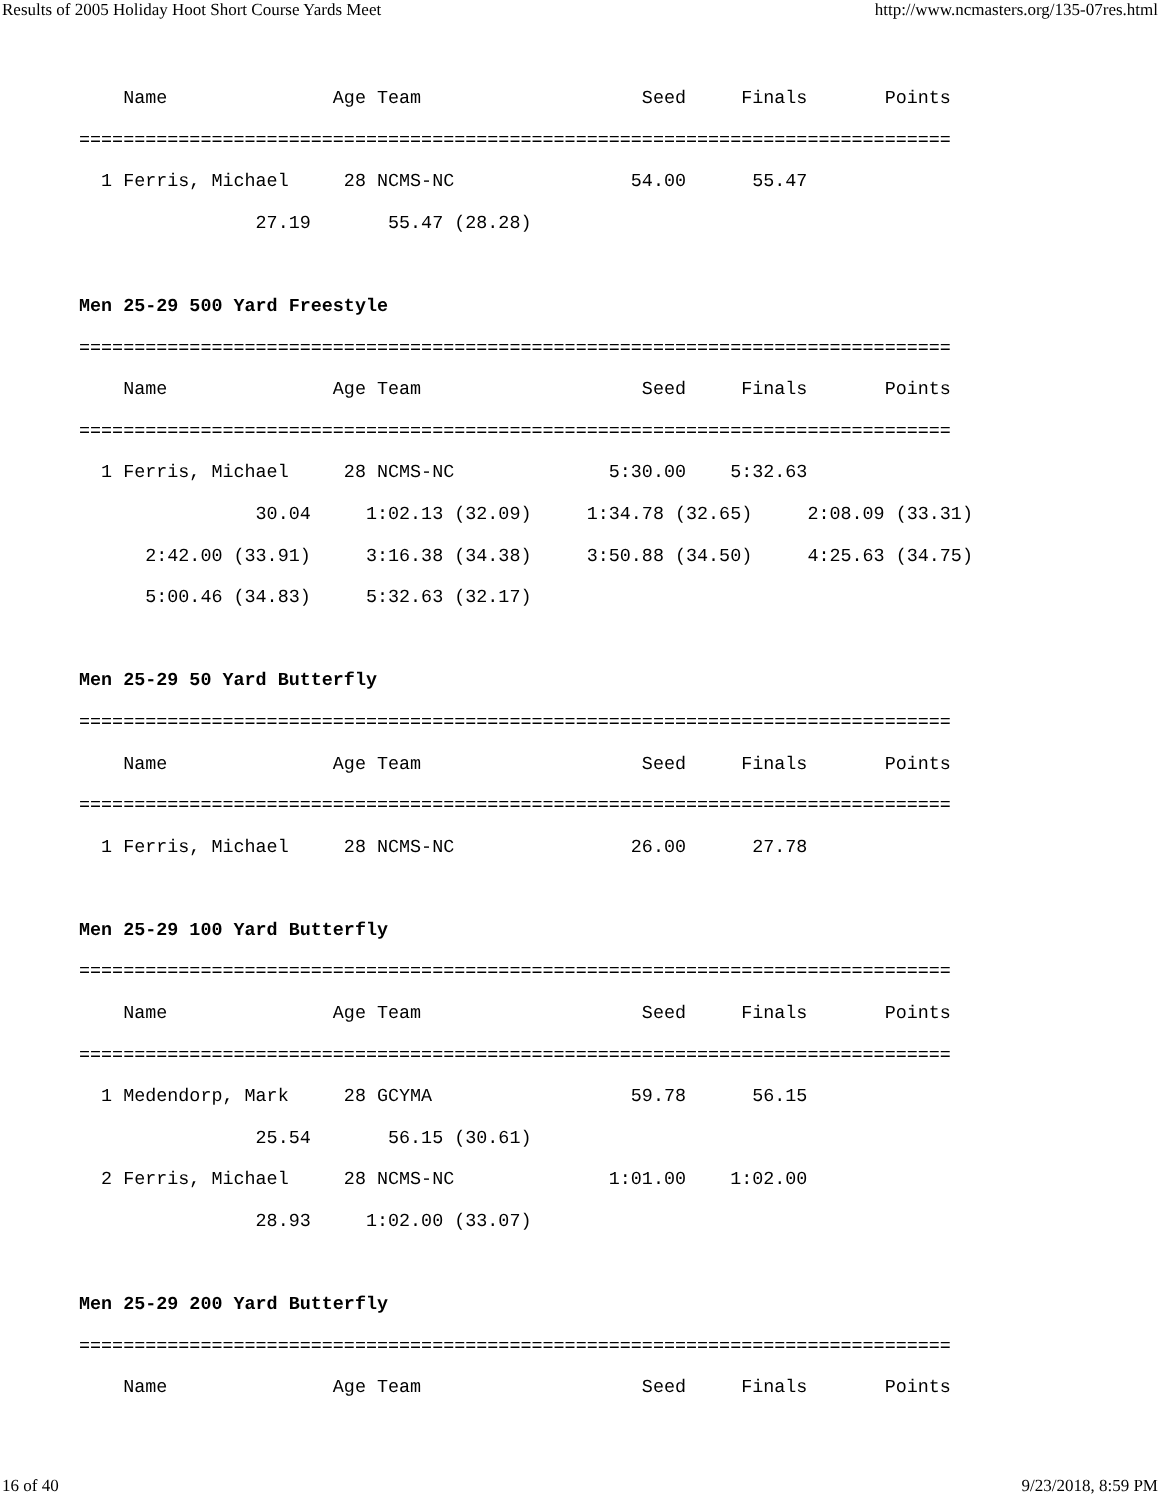Results of 2005 Holiday Hoot Short Course Yards Meet http://www.ncmasters.org/135-07res.html
    Name               Age Team                    Seed     Finals       Points
===============================================================================
  1 Ferris, Michael     28 NCMS-NC                54.00      55.47
                27.19       55.47 (28.28)

Men 25-29 500 Yard Freestyle
===============================================================================
    Name               Age Team                    Seed     Finals       Points
===============================================================================
  1 Ferris, Michael     28 NCMS-NC              5:30.00    5:32.63
                30.04     1:02.13 (32.09)     1:34.78 (32.65)     2:08.09 (33.31)
      2:42.00 (33.91)     3:16.38 (34.38)     3:50.88 (34.50)     4:25.63 (34.75)
      5:00.46 (34.83)     5:32.63 (32.17)

Men 25-29 50 Yard Butterfly
===============================================================================
    Name               Age Team                    Seed     Finals       Points
===============================================================================
  1 Ferris, Michael     28 NCMS-NC                26.00      27.78

Men 25-29 100 Yard Butterfly
===============================================================================
    Name               Age Team                    Seed     Finals       Points
===============================================================================
  1 Medendorp, Mark     28 GCYMA                  59.78      56.15
                25.54       56.15 (30.61)
  2 Ferris, Michael     28 NCMS-NC              1:01.00    1:02.00
                28.93     1:02.00 (33.07)

Men 25-29 200 Yard Butterfly
===============================================================================
    Name               Age Team                    Seed     Finals       Points
16 of 40 9/23/2018, 8:59 PM